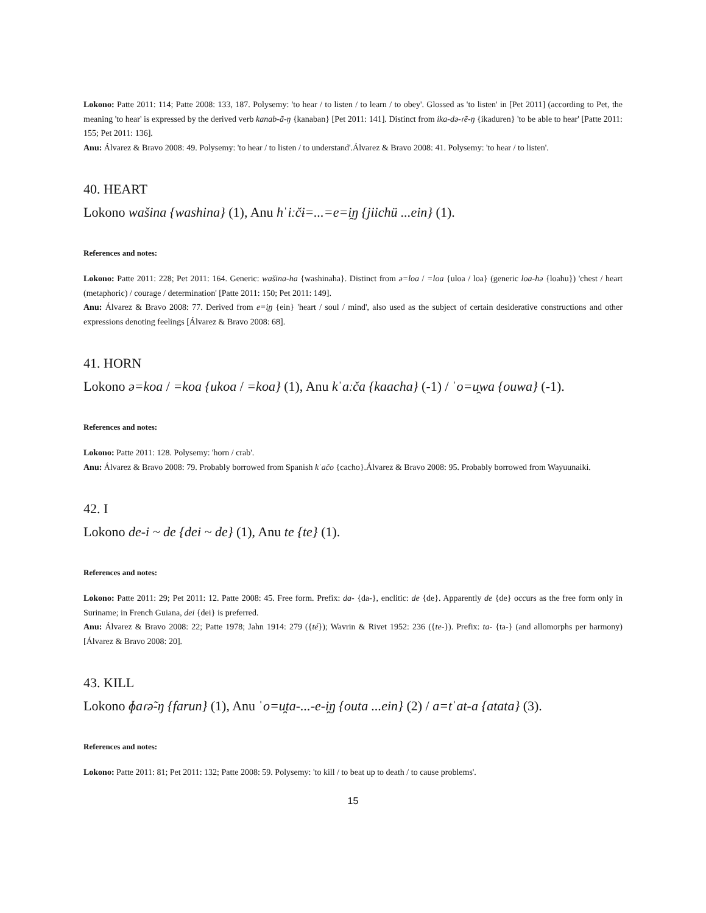Lokono: Patte 2011: 114; Patte 2008: 133, 187. Polysemy: 'to hear / to listen / to learn / to obey'. Glossed as 'to listen' in [Pet 2011] (according to Pet, the meaning 'to hear' is expressed by the derived verb kanab-ã-ŋ {kanaban} [Pet 2011: 141]. Distinct from ika-də-ɾẽ-ŋ {ikaduren} 'to be able to hear' [Patte 2011: 155; Pet 2011: 136].
Anu: Álvarez & Bravo 2008: 49. Polysemy: 'to hear / to listen / to understand'.Álvarez & Bravo 2008: 41. Polysemy: 'to hear / to listen'.
40. HEART
Lokono wašina {washina} (1), Anu hˈiːčɨ=...=e=i̯ŋ {jiichü ...ein} (1).
References and notes:
Lokono: Patte 2011: 228; Pet 2011: 164. Generic: wašina-ha {washinaha}. Distinct from ə=loa / =loa {uloa / loa} (generic loa-hə {loahu}) 'chest / heart (metaphoric) / courage / determination' [Patte 2011: 150; Pet 2011: 149].
Anu: Álvarez & Bravo 2008: 77. Derived from e=i̯ŋ {ein} 'heart / soul / mind', also used as the subject of certain desiderative constructions and other expressions denoting feelings [Álvarez & Bravo 2008: 68].
41. HORN
Lokono ə=koa / =koa {ukoa / =koa} (1), Anu kˈaːča {kaacha} (-1) / ˈo=u̯wa {ouwa} (-1).
References and notes:
Lokono: Patte 2011: 128. Polysemy: 'horn / crab'.
Anu: Álvarez & Bravo 2008: 79. Probably borrowed from Spanish kˈačo {cacho}.Álvarez & Bravo 2008: 95. Probably borrowed from Wayuunaiki.
42. I
Lokono de-i ~ de {dei ~ de} (1), Anu te {te} (1).
References and notes:
Lokono: Patte 2011: 29; Pet 2011: 12. Patte 2008: 45. Free form. Prefix: da- {da-}, enclitic: de {de}. Apparently de {de} occurs as the free form only in Suriname; in French Guiana, dei {dei} is preferred.
Anu: Álvarez & Bravo 2008: 22; Patte 1978; Jahn 1914: 279 ({té}); Wavrin & Rivet 1952: 236 ({te-}). Prefix: ta- {ta-} (and allomorphs per harmony) [Álvarez & Bravo 2008: 20].
43. KILL
Lokono ɸaɾə̃-ŋ {farun} (1), Anu ˈo=u̯ta-...-e-i̯ŋ {outa ...ein} (2) / a=tˈat-a {atata} (3).
References and notes:
Lokono: Patte 2011: 81; Pet 2011: 132; Patte 2008: 59. Polysemy: 'to kill / to beat up to death / to cause problems'.
15